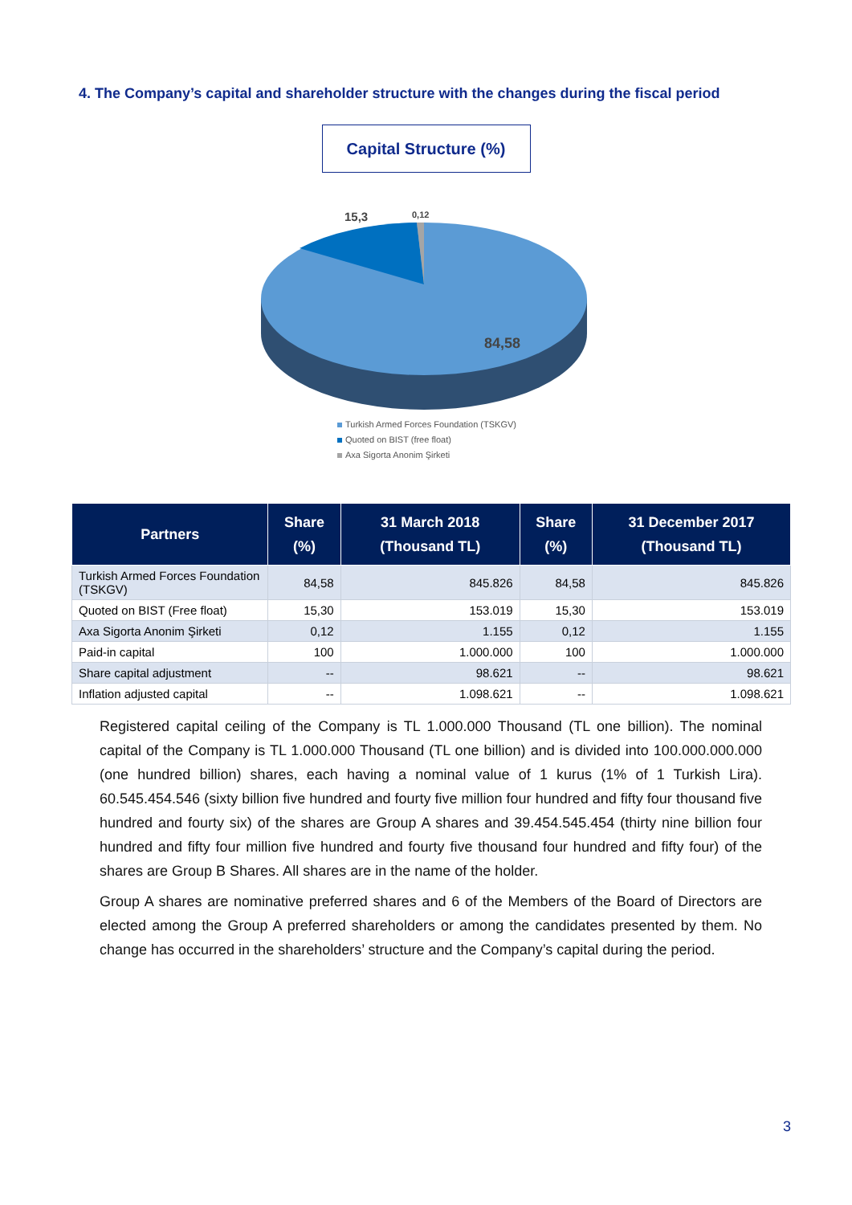4. The Company’s capital and shareholder structure with the changes during the fiscal period
Capital Structure (%)
15,3
0,12
84,58
Turkish Armed Forces Foundation (TSKGV)
Quoted on BIST (free float)
Axa Sigorta Anonim Şirketi
| Partners | Share (%) | 31 March 2018 (Thousand TL) | Share (%) | 31 December 2017 (Thousand TL) |
| --- | --- | --- | --- | --- |
| Turkish Armed Forces Foundation (TSKGV) | 84,58 | 845.826 | 84,58 | 845.826 |
| Quoted on BIST (Free float) | 15,30 | 153.019 | 15,30 | 153.019 |
| Axa Sigorta Anonim Şirketi | 0,12 | 1.155 | 0,12 | 1.155 |
| Paid-in capital | 100 | 1.000.000 | 100 | 1.000.000 |
| Share capital adjustment | -- | 98.621 | -- | 98.621 |
| Inflation adjusted capital | -- | 1.098.621 | -- | 1.098.621 |
Registered capital ceiling of the Company is TL 1.000.000 Thousand (TL one billion). The nominal capital of the Company is TL 1.000.000 Thousand (TL one billion) and is divided into 100.000.000.000 (one hundred billion) shares, each having a nominal value of 1 kurus (1% of 1 Turkish Lira). 60.545.454.546 (sixty billion five hundred and fourty five million four hundred and fifty four thousand five hundred and fourty six) of the shares are Group A shares and 39.454.545.454 (thirty nine billion four hundred and fifty four million five hundred and fourty five thousand four hundred and fifty four) of the shares are Group B Shares. All shares are in the name of the holder.
Group A shares are nominative preferred shares and 6 of the Members of the Board of Directors are elected among the Group A preferred shareholders or among the candidates presented by them. No change has occurred in the shareholders’ structure and the Company’s capital during the period.
3